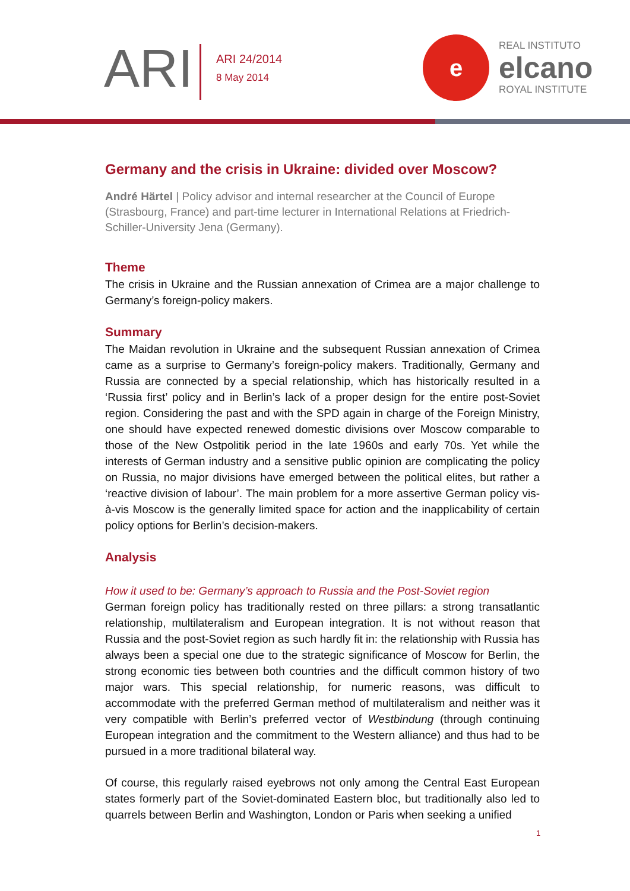ARI
ARI 24/2014
8 May 2014
e
REAL INSTITUTO
elcano
ROYAL INSTITUTE
Germany and the crisis in Ukraine: divided over Moscow?
André Härtel | Policy advisor and internal researcher at the Council of Europe (Strasbourg, France) and part-time lecturer in International Relations at Friedrich-Schiller-University Jena (Germany).
Theme
The crisis in Ukraine and the Russian annexation of Crimea are a major challenge to Germany’s foreign-policy makers.
Summary
The Maidan revolution in Ukraine and the subsequent Russian annexation of Crimea came as a surprise to Germany’s foreign-policy makers. Traditionally, Germany and Russia are connected by a special relationship, which has historically resulted in a ‘Russia first’ policy and in Berlin’s lack of a proper design for the entire post-Soviet region. Considering the past and with the SPD again in charge of the Foreign Ministry, one should have expected renewed domestic divisions over Moscow comparable to those of the New Ostpolitik period in the late 1960s and early 70s. Yet while the interests of German industry and a sensitive public opinion are complicating the policy on Russia, no major divisions have emerged between the political elites, but rather a ‘reactive division of labour’. The main problem for a more assertive German policy vis-à-vis Moscow is the generally limited space for action and the inapplicability of certain policy options for Berlin’s decision-makers.
Analysis
How it used to be: Germany’s approach to Russia and the Post-Soviet region
German foreign policy has traditionally rested on three pillars: a strong transatlantic relationship, multilateralism and European integration. It is not without reason that Russia and the post-Soviet region as such hardly fit in: the relationship with Russia has always been a special one due to the strategic significance of Moscow for Berlin, the strong economic ties between both countries and the difficult common history of two major wars. This special relationship, for numeric reasons, was difficult to accommodate with the preferred German method of multilateralism and neither was it very compatible with Berlin’s preferred vector of Westbindung (through continuing European integration and the commitment to the Western alliance) and thus had to be pursued in a more traditional bilateral way.
Of course, this regularly raised eyebrows not only among the Central East European states formerly part of the Soviet-dominated Eastern bloc, but traditionally also led to quarrels between Berlin and Washington, London or Paris when seeking a unified
1